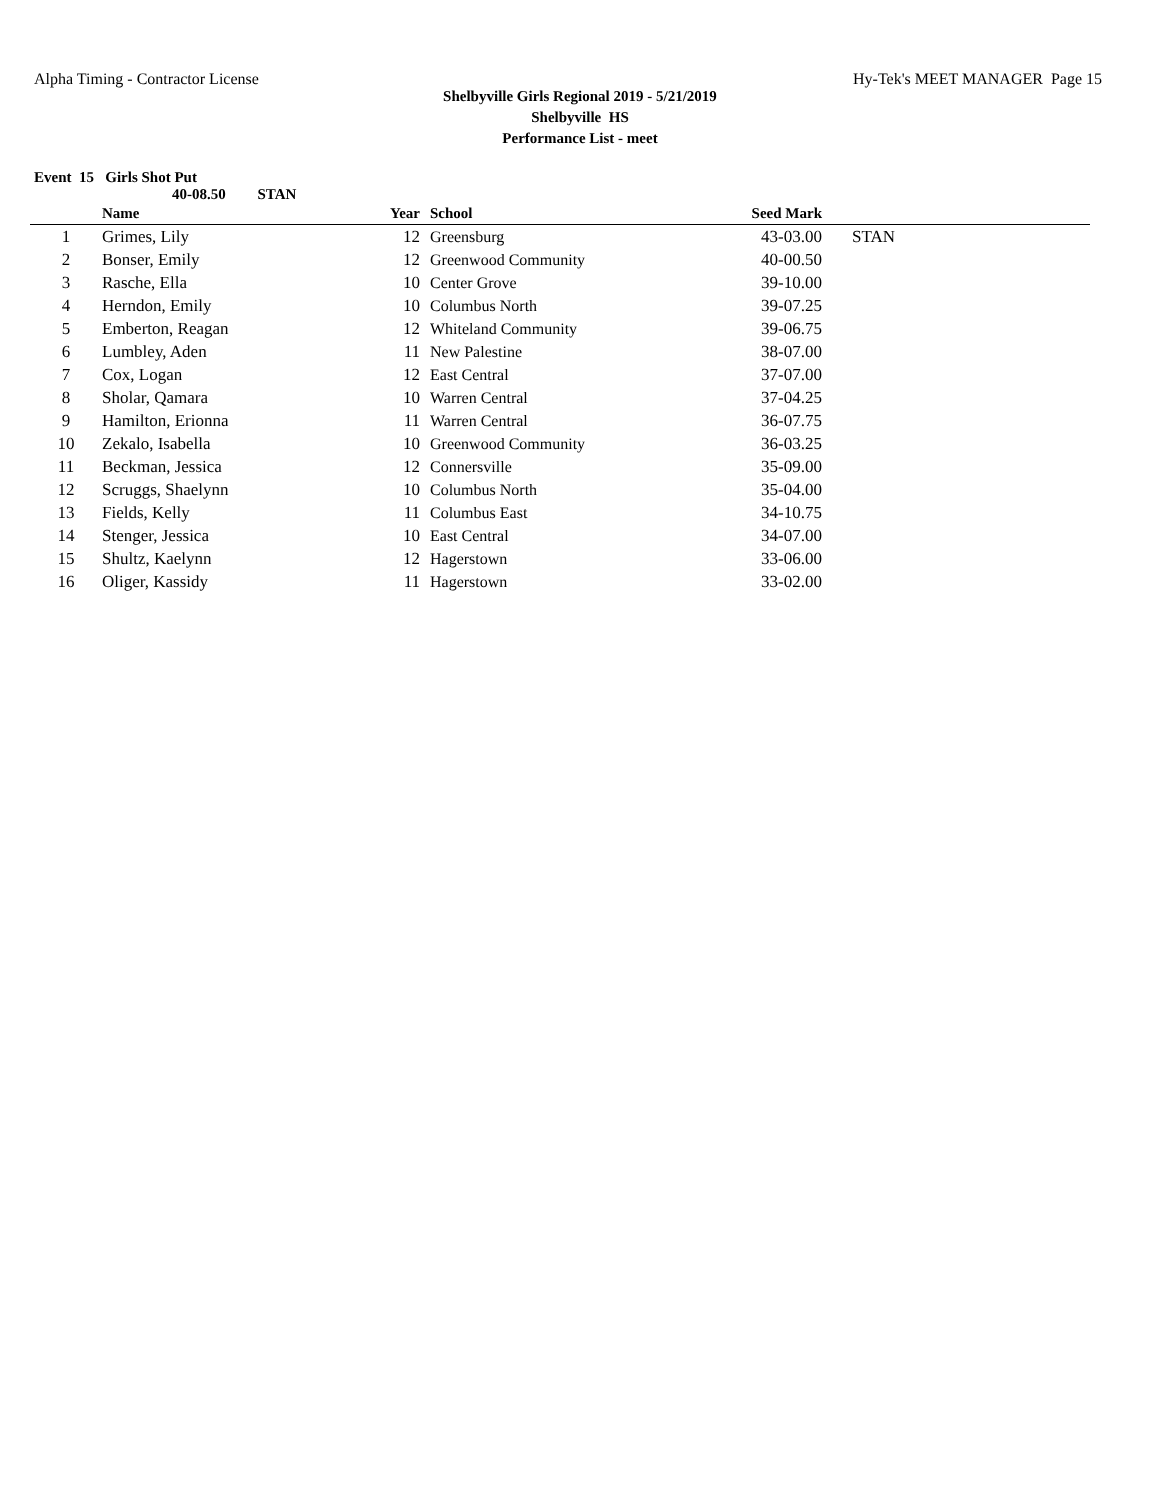Alpha Timing - Contractor License Hy-Tek's MEET MANAGER Page 15
Shelbyville Girls Regional 2019 - 5/21/2019
Shelbyville HS
Performance List - meet
Event 15 Girls Shot Put
40-08.50 STAN
| | Name | Year | School | Seed Mark | |
| --- | --- | --- | --- | --- | --- |
| 1 | Grimes, Lily | 12 | Greensburg | 43-03.00 | STAN |
| 2 | Bonser, Emily | 12 | Greenwood Community | 40-00.50 | |
| 3 | Rasche, Ella | 10 | Center Grove | 39-10.00 | |
| 4 | Herndon, Emily | 10 | Columbus North | 39-07.25 | |
| 5 | Emberton, Reagan | 12 | Whiteland Community | 39-06.75 | |
| 6 | Lumbley, Aden | 11 | New Palestine | 38-07.00 | |
| 7 | Cox, Logan | 12 | East Central | 37-07.00 | |
| 8 | Sholar, Qamara | 10 | Warren Central | 37-04.25 | |
| 9 | Hamilton, Erionna | 11 | Warren Central | 36-07.75 | |
| 10 | Zekalo, Isabella | 10 | Greenwood Community | 36-03.25 | |
| 11 | Beckman, Jessica | 12 | Connersville | 35-09.00 | |
| 12 | Scruggs, Shaelynn | 10 | Columbus North | 35-04.00 | |
| 13 | Fields, Kelly | 11 | Columbus East | 34-10.75 | |
| 14 | Stenger, Jessica | 10 | East Central | 34-07.00 | |
| 15 | Shultz, Kaelynn | 12 | Hagerstown | 33-06.00 | |
| 16 | Oliger, Kassidy | 11 | Hagerstown | 33-02.00 | |